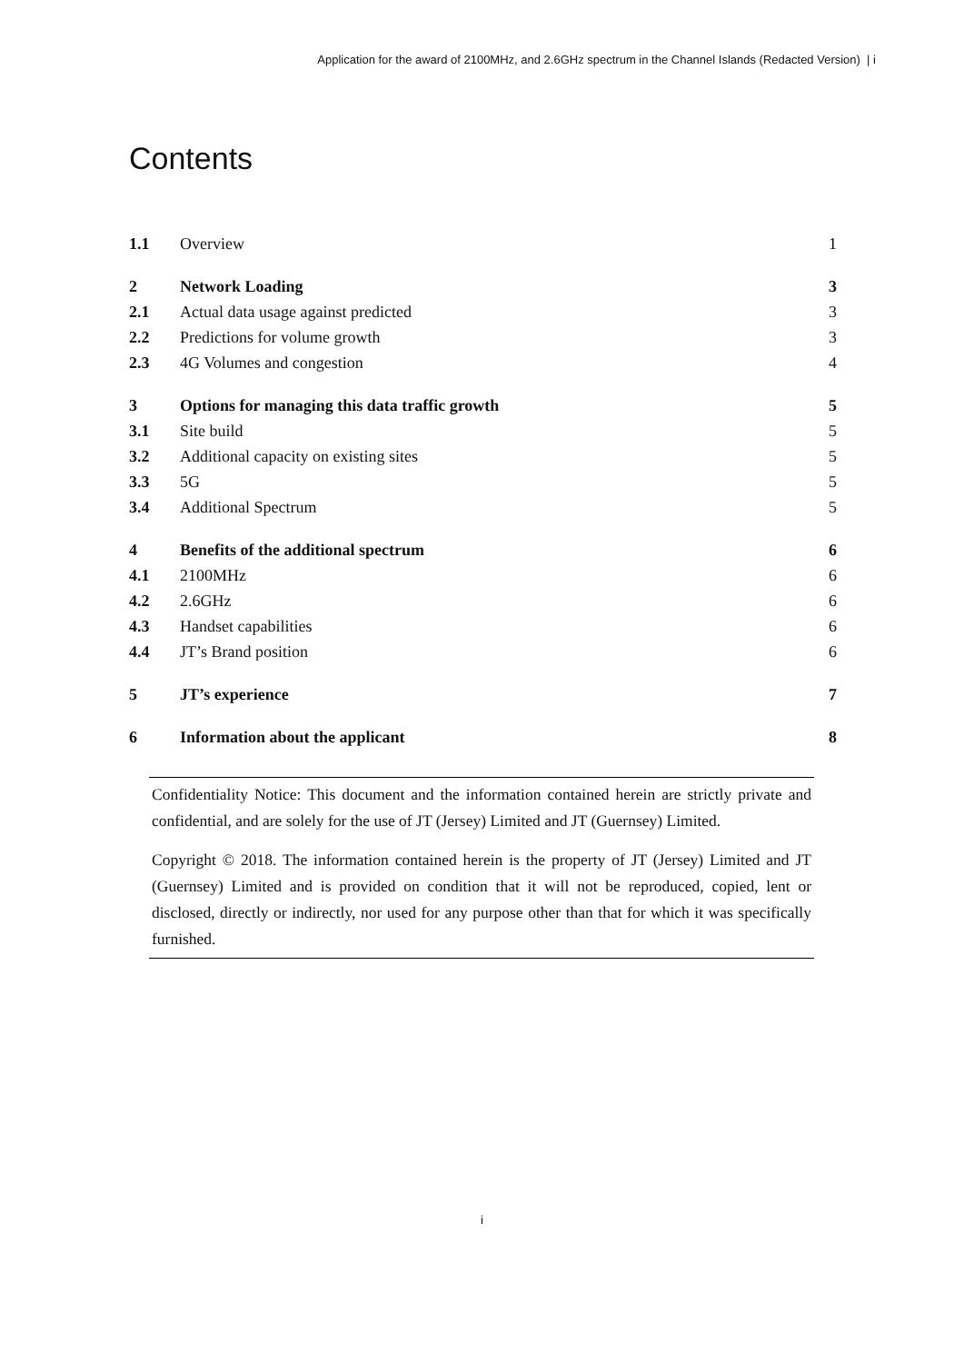Application for the award of 2100MHz, and 2.6GHz spectrum in the Channel Islands (Redacted Version) | i
Contents
| 1.1 | Overview | 1 |
| 2 | Network Loading | 3 |
| 2.1 | Actual data usage against predicted | 3 |
| 2.2 | Predictions for volume growth | 3 |
| 2.3 | 4G Volumes and congestion | 4 |
| 3 | Options for managing this data traffic growth | 5 |
| 3.1 | Site build | 5 |
| 3.2 | Additional capacity on existing sites | 5 |
| 3.3 | 5G | 5 |
| 3.4 | Additional Spectrum | 5 |
| 4 | Benefits of the additional spectrum | 6 |
| 4.1 | 2100MHz | 6 |
| 4.2 | 2.6GHz | 6 |
| 4.3 | Handset capabilities | 6 |
| 4.4 | JT’s Brand position | 6 |
| 5 | JT’s experience | 7 |
| 6 | Information about the applicant | 8 |
Confidentiality Notice: This document and the information contained herein are strictly private and confidential, and are solely for the use of JT (Jersey) Limited and JT (Guernsey) Limited.
Copyright © 2018. The information contained herein is the property of JT (Jersey) Limited and JT (Guernsey) Limited and is provided on condition that it will not be reproduced, copied, lent or disclosed, directly or indirectly, nor used for any purpose other than that for which it was specifically furnished.
i